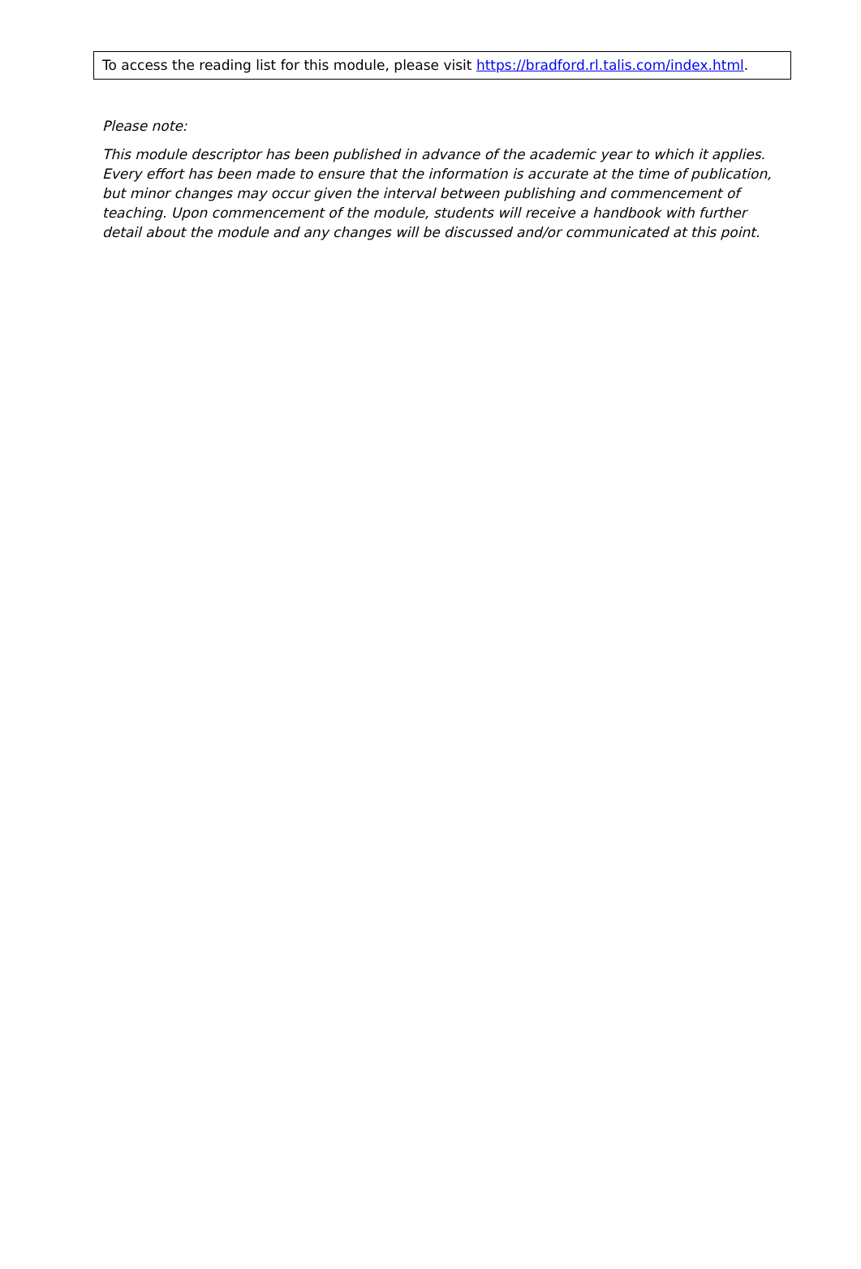To access the reading list for this module, please visit https://bradford.rl.talis.com/index.html.
Please note:
This module descriptor has been published in advance of the academic year to which it applies. Every effort has been made to ensure that the information is accurate at the time of publication, but minor changes may occur given the interval between publishing and commencement of teaching. Upon commencement of the module, students will receive a handbook with further detail about the module and any changes will be discussed and/or communicated at this point.